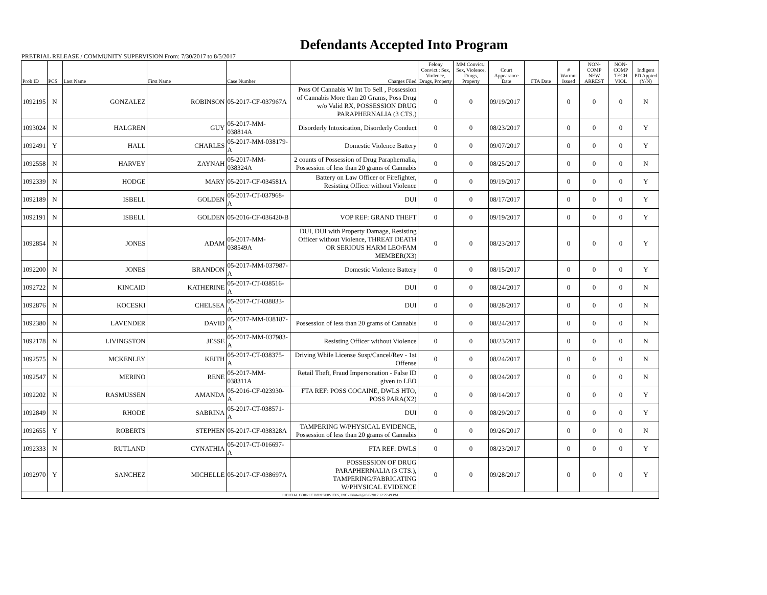Defendants Accepted Into Program
PRETRIAL RELEASE / COMMUNITY SUPERVISION From: 7/30/2017 to 8/5/2017
| Prob ID | PCS | Last Name | First Name | Case Number | Charges Filed | Felony Convict.: Sex, Violence, Drugs, Property | MM Convict.: Sex, Violence, Drugs, Property | Court Appearance Date | FTA Date | # Warrant Issued | NON-COMP NEW ARREST | NON-COMP TECH VIOL | Indigent PD Appted (Y/N) |
| --- | --- | --- | --- | --- | --- | --- | --- | --- | --- | --- | --- | --- | --- |
| 1092195 | N | GONZALEZ | ROBINSON | 05-2017-CF-037967A | Poss Of Cannabis W Int To Sell , Possession of Cannabis More than 20 Grams, Poss Drug w/o Valid RX, POSSESSION DRUG PARAPHERNALIA (3 CTS.) | 0 | 0 | 09/19/2017 | | 0 | 0 | 0 | N |
| 1093024 | N | HALGREN | GUY | 05-2017-MM-038814A | Disorderly Intoxication, Disorderly Conduct | 0 | 0 | 08/23/2017 | | 0 | 0 | 0 | Y |
| 1092491 | Y | HALL | CHARLES | 05-2017-MM-038179-A | Domestic Violence Battery | 0 | 0 | 09/07/2017 | | 0 | 0 | 0 | Y |
| 1092558 | N | HARVEY | ZAYNAH | 05-2017-MM-038324A | 2 counts of Possession of Drug Paraphernalia, Possession of less than 20 grams of Cannabis | 0 | 0 | 08/25/2017 | | 0 | 0 | 0 | N |
| 1092339 | N | HODGE | MARY | 05-2017-CF-034581A | Battery on Law Officer or Firefighter, Resisting Officer without Violence | 0 | 0 | 09/19/2017 | | 0 | 0 | 0 | Y |
| 1092189 | N | ISBELL | GOLDEN | 05-2017-CT-037968-A | DUI | 0 | 0 | 08/17/2017 | | 0 | 0 | 0 | Y |
| 1092191 | N | ISBELL | GOLDEN | 05-2016-CF-036420-B | VOP REF: GRAND THEFT | 0 | 0 | 09/19/2017 | | 0 | 0 | 0 | Y |
| 1092854 | N | JONES | ADAM | 05-2017-MM-038549A | DUI, DUI with Property Damage, Resisting Officer without Violence, THREAT DEATH OR SERIOUS HARM LEO/FAM MEMBER(X3) | 0 | 0 | 08/23/2017 | | 0 | 0 | 0 | Y |
| 1092200 | N | JONES | BRANDON | 05-2017-MM-037987-A | Domestic Violence Battery | 0 | 0 | 08/15/2017 | | 0 | 0 | 0 | Y |
| 1092722 | N | KINCAID | KATHERINE | 05-2017-CT-038516-A | DUI | 0 | 0 | 08/24/2017 | | 0 | 0 | 0 | N |
| 1092876 | N | KOCESKI | CHELSEA | 05-2017-CT-038833-A | DUI | 0 | 0 | 08/28/2017 | | 0 | 0 | 0 | N |
| 1092380 | N | LAVENDER | DAVID | 05-2017-MM-038187-A | Possession of less than 20 grams of Cannabis | 0 | 0 | 08/24/2017 | | 0 | 0 | 0 | N |
| 1092178 | N | LIVINGSTON | JESSE | 05-2017-MM-037983-A | Resisting Officer without Violence | 0 | 0 | 08/23/2017 | | 0 | 0 | 0 | N |
| 1092575 | N | MCKENLEY | KEITH | 05-2017-CT-038375-A | Driving While License Susp/Cancel/Rev - 1st Offense | 0 | 0 | 08/24/2017 | | 0 | 0 | 0 | N |
| 1092547 | N | MERINO | RENE | 05-2017-MM-038311A | Retail Theft, Fraud Impersonation - False ID given to LEO | 0 | 0 | 08/24/2017 | | 0 | 0 | 0 | N |
| 1092202 | N | RASMUSSEN | AMANDA | 05-2016-CF-023930-A | FTA REF: POSS COCAINE, DWLS HTO, POSS PARA(X2) | 0 | 0 | 08/14/2017 | | 0 | 0 | 0 | Y |
| 1092849 | N | RHODE | SABRINA | 05-2017-CT-038571-A | DUI | 0 | 0 | 08/29/2017 | | 0 | 0 | 0 | Y |
| 1092655 | Y | ROBERTS | STEPHEN | 05-2017-CF-038328A | TAMPERING W/PHYSICAL EVIDENCE, Possession of less than 20 grams of Cannabis | 0 | 0 | 09/26/2017 | | 0 | 0 | 0 | N |
| 1092333 | N | RUTLAND | CYNATHIA | 05-2017-CT-016697-A | FTA REF: DWLS | 0 | 0 | 08/23/2017 | | 0 | 0 | 0 | Y |
| 1092970 | Y | SANCHEZ | MICHELLE | 05-2017-CF-038697A | POSSESSION OF DRUG PARAPHERNALIA (3 CTS.), TAMPERING/FABRICATING W/PHYSICAL EVIDENCE | 0 | 0 | 09/28/2017 | | 0 | 0 | 0 | Y |
| JUDICIAL CORRECTION SERVICES, INC - Printed @ 8/8/2017 12:27:49 PM | | | | | | | | | | | | | |